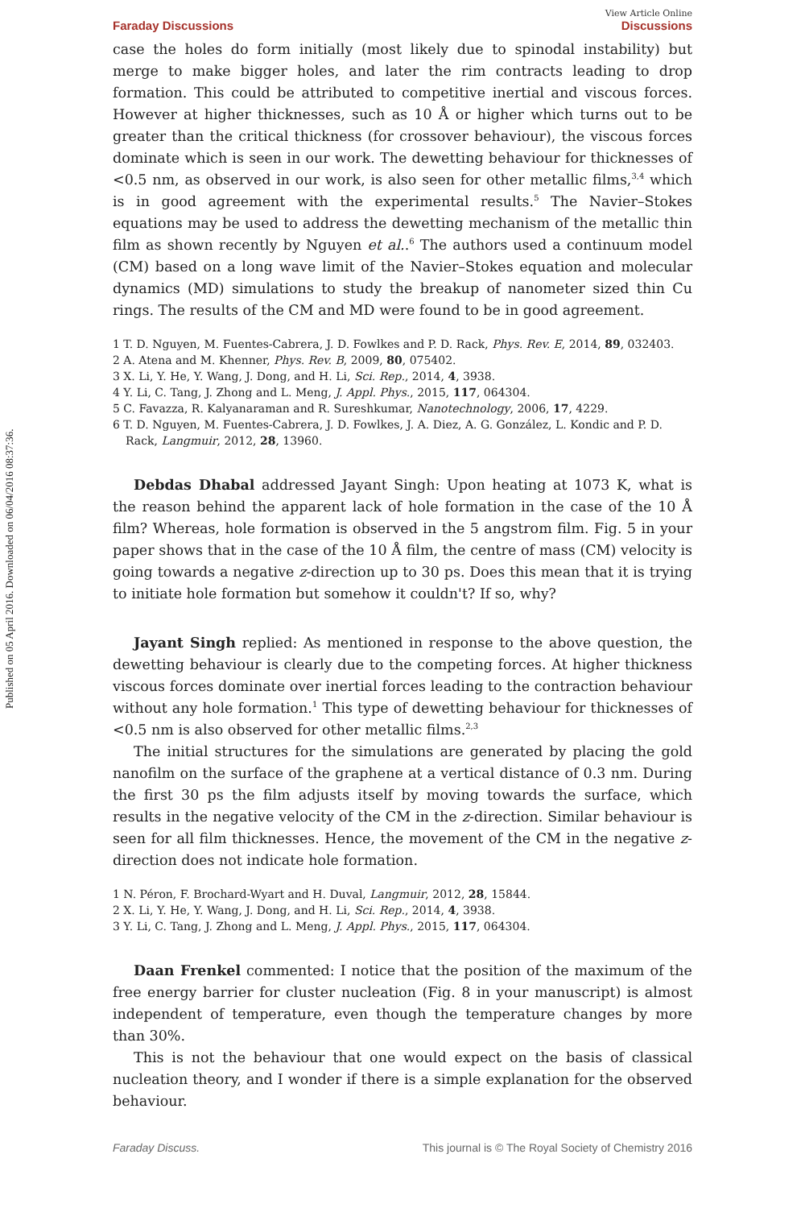Published on 05 April 2016. Downloaded on 06/04/2016 08:37:36.
View Article Online
Faraday Discussions Discussions
case the holes do form initially (most likely due to spinodal instability) but merge to make bigger holes, and later the rim contracts leading to drop formation. This could be attributed to competitive inertial and viscous forces. However at higher thicknesses, such as 10 Å or higher which turns out to be greater than the critical thickness (for crossover behaviour), the viscous forces dominate which is seen in our work. The dewetting behaviour for thicknesses of <0.5 nm, as observed in our work, is also seen for other metallic films,<sup>3,4</sup> which is in good agreement with the experimental results.<sup>5</sup> The Navier–Stokes equations may be used to address the dewetting mechanism of the metallic thin film as shown recently by Nguyen et al..<sup>6</sup> The authors used a continuum model (CM) based on a long wave limit of the Navier–Stokes equation and molecular dynamics (MD) simulations to study the breakup of nanometer sized thin Cu rings. The results of the CM and MD were found to be in good agreement.
1 T. D. Nguyen, M. Fuentes-Cabrera, J. D. Fowlkes and P. D. Rack, Phys. Rev. E, 2014, 89, 032403.
2 A. Atena and M. Khenner, Phys. Rev. B, 2009, 80, 075402.
3 X. Li, Y. He, Y. Wang, J. Dong, and H. Li, Sci. Rep., 2014, 4, 3938.
4 Y. Li, C. Tang, J. Zhong and L. Meng, J. Appl. Phys., 2015, 117, 064304.
5 C. Favazza, R. Kalyanaraman and R. Sureshkumar, Nanotechnology, 2006, 17, 4229.
6 T. D. Nguyen, M. Fuentes-Cabrera, J. D. Fowlkes, J. A. Diez, A. G. González, L. Kondic and P. D. Rack, Langmuir, 2012, 28, 13960.
Debdas Dhabal addressed Jayant Singh: Upon heating at 1073 K, what is the reason behind the apparent lack of hole formation in the case of the 10 Å film? Whereas, hole formation is observed in the 5 angstrom film. Fig. 5 in your paper shows that in the case of the 10 Å film, the centre of mass (CM) velocity is going towards a negative z-direction up to 30 ps. Does this mean that it is trying to initiate hole formation but somehow it couldn't? If so, why?
Jayant Singh replied: As mentioned in response to the above question, the dewetting behaviour is clearly due to the competing forces. At higher thickness viscous forces dominate over inertial forces leading to the contraction behaviour without any hole formation.<sup>1</sup> This type of dewetting behaviour for thicknesses of <0.5 nm is also observed for other metallic films.<sup>2,3</sup>
The initial structures for the simulations are generated by placing the gold nanofilm on the surface of the graphene at a vertical distance of 0.3 nm. During the first 30 ps the film adjusts itself by moving towards the surface, which results in the negative velocity of the CM in the z-direction. Similar behaviour is seen for all film thicknesses. Hence, the movement of the CM in the negative z-direction does not indicate hole formation.
1 N. Péron, F. Brochard-Wyart and H. Duval, Langmuir, 2012, 28, 15844.
2 X. Li, Y. He, Y. Wang, J. Dong, and H. Li, Sci. Rep., 2014, 4, 3938.
3 Y. Li, C. Tang, J. Zhong and L. Meng, J. Appl. Phys., 2015, 117, 064304.
Daan Frenkel commented: I notice that the position of the maximum of the free energy barrier for cluster nucleation (Fig. 8 in your manuscript) is almost independent of temperature, even though the temperature changes by more than 30%.
This is not the behaviour that one would expect on the basis of classical nucleation theory, and I wonder if there is a simple explanation for the observed behaviour.
Faraday Discuss. This journal is © The Royal Society of Chemistry 2016